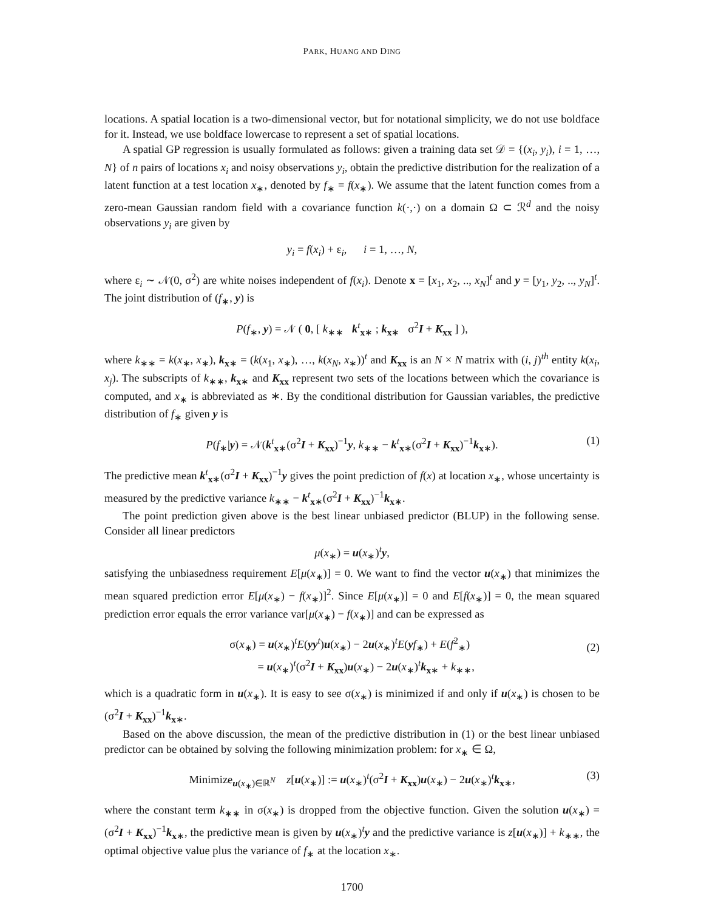PARK, HUANG AND DING
locations. A spatial location is a two-dimensional vector, but for notational simplicity, we do not use boldface for it. Instead, we use boldface lowercase to represent a set of spatial locations.
A spatial GP regression is usually formulated as follows: given a training data set 𝒟 = {(x<sub>i</sub>, y<sub>i</sub>), i = 1, …, N} of n pairs of locations x<sub>i</sub> and noisy observations y<sub>i</sub>, obtain the predictive distribution for the realization of a latent function at a test location x<sub>∗</sub>, denoted by f<sub>∗</sub> = f(x<sub>∗</sub>). We assume that the latent function comes from a zero-mean Gaussian random field with a covariance function k(·,·) on a domain Ω ⊂ ℛ<sup>d</sup> and the noisy observations y<sub>i</sub> are given by
y<sub>i</sub> = f(x<sub>i</sub>) + ε<sub>i</sub>, i = 1, …, N,
where ε<sub>i</sub> ∼ 𝒩(0, σ<sup>2</sup>) are white noises independent of f(x<sub>i</sub>). Denote x = [x<sub>1</sub>, x<sub>2</sub>, .., x<sub>N</sub>]<sup>t</sup> and y = [y<sub>1</sub>, y<sub>2</sub>, .., y<sub>N</sub>]<sup>t</sup>. The joint distribution of (f<sub>∗</sub>, y) is
P(f<sub>∗</sub>, y) = 𝒩 ( 0, [ k<sub>∗∗</sub> k<sup>t</sup><sub>x∗</sub> ; k<sub>x∗</sub> σ<sup>2</sup>I + K<sub>xx</sub> ] ),
where k<sub>∗∗</sub> = k(x<sub>∗</sub>, x<sub>∗</sub>), k<sub>x∗</sub> = (k(x<sub>1</sub>, x<sub>∗</sub>), …, k(x<sub>N</sub>, x<sub>∗</sub>))<sup>t</sup> and K<sub>xx</sub> is an N × N matrix with (i, j)<sup>th</sup> entity k(x<sub>i</sub>, x<sub>j</sub>). The subscripts of k<sub>∗∗</sub>, k<sub>x∗</sub> and K<sub>xx</sub> represent two sets of the locations between which the covariance is computed, and x<sub>∗</sub> is abbreviated as ∗. By the conditional distribution for Gaussian variables, the predictive distribution of f<sub>∗</sub> given y is
P(f<sub>∗</sub>|y) = 𝒩(k<sup>t</sup><sub>x∗</sub>(σ<sup>2</sup>I + K<sub>xx</sub>)<sup>−1</sup>y, k<sub>∗∗</sub> − k<sup>t</sup><sub>x∗</sub>(σ<sup>2</sup>I + K<sub>xx</sub>)<sup>−1</sup>k<sub>x∗</sub>). (1)
The predictive mean k<sup>t</sup><sub>x∗</sub>(σ<sup>2</sup>I + K<sub>xx</sub>)<sup>−1</sup>y gives the point prediction of f(x) at location x<sub>∗</sub>, whose uncertainty is measured by the predictive variance k<sub>∗∗</sub> − k<sup>t</sup><sub>x∗</sub>(σ<sup>2</sup>I + K<sub>xx</sub>)<sup>−1</sup>k<sub>x∗</sub>.
The point prediction given above is the best linear unbiased predictor (BLUP) in the following sense. Consider all linear predictors
μ(x<sub>∗</sub>) = u(x<sub>∗</sub>)<sup>t</sup>y,
satisfying the unbiasedness requirement E[μ(x<sub>∗</sub>)] = 0. We want to find the vector u(x<sub>∗</sub>) that minimizes the mean squared prediction error E[μ(x<sub>∗</sub>) − f(x<sub>∗</sub>)]<sup>2</sup>. Since E[μ(x<sub>∗</sub>)] = 0 and E[f(x<sub>∗</sub>)] = 0, the mean squared prediction error equals the error variance var[μ(x<sub>∗</sub>) − f(x<sub>∗</sub>)] and can be expressed as
σ(x<sub>∗</sub>) = u(x<sub>∗</sub>)<sup>t</sup>E(yy<sup>t</sup>)u(x<sub>∗</sub>) − 2u(x<sub>∗</sub>)<sup>t</sup>E(yf<sub>∗</sub>) + E(f<sup>2</sup><sub>∗</sub>)
= u(x<sub>∗</sub>)<sup>t</sup>(σ<sup>2</sup>I + K<sub>xx</sub>)u(x<sub>∗</sub>) − 2u(x<sub>∗</sub>)<sup>t</sup>k<sub>x∗</sub> + k<sub>∗∗</sub>,
(2)
which is a quadratic form in u(x<sub>∗</sub>). It is easy to see σ(x<sub>∗</sub>) is minimized if and only if u(x<sub>∗</sub>) is chosen to be (σ<sup>2</sup>I + K<sub>xx</sub>)<sup>−1</sup>k<sub>x∗</sub>.
Based on the above discussion, the mean of the predictive distribution in (1) or the best linear unbiased predictor can be obtained by solving the following minimization problem: for x<sub>∗</sub> ∈ Ω,
Minimize<sub>u(x<sub>∗</sub>)∈ℝ<sup>N</sup></sub> z[u(x<sub>∗</sub>)] := u(x<sub>∗</sub>)<sup>t</sup>(σ<sup>2</sup>I + K<sub>xx</sub>)u(x<sub>∗</sub>) − 2u(x<sub>∗</sub>)<sup>t</sup>k<sub>x∗</sub>, (3)
where the constant term k<sub>∗∗</sub> in σ(x<sub>∗</sub>) is dropped from the objective function. Given the solution u(x<sub>∗</sub>) = (σ<sup>2</sup>I + K<sub>xx</sub>)<sup>−1</sup>k<sub>x∗</sub>, the predictive mean is given by u(x<sub>∗</sub>)<sup>t</sup>y and the predictive variance is z[u(x<sub>∗</sub>)] + k<sub>∗∗</sub>, the optimal objective value plus the variance of f<sub>∗</sub> at the location x<sub>∗</sub>.
1700